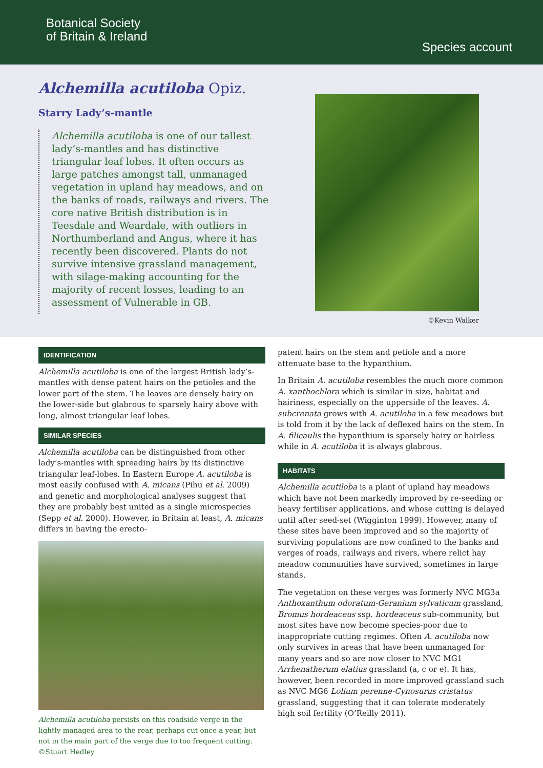Botanical Society
of Britain & Ireland
Species account
Alchemilla acutiloba Opiz.
Starry Lady’s-mantle
Alchemilla acutiloba is one of our tallest lady’s-mantles and has distinctive triangular leaf lobes. It often occurs as large patches amongst tall, unmanaged vegetation in upland hay meadows, and on the banks of roads, railways and rivers. The core native British distribution is in Teesdale and Weardale, with outliers in Northumberland and Angus, where it has recently been discovered. Plants do not survive intensive grassland management, with silage-making accounting for the majority of recent losses, leading to an assessment of Vulnerable in GB.
©Kevin Walker
IDENTIFICATION
Alchemilla acutiloba is one of the largest British lady’s-mantles with dense patent hairs on the petioles and the lower part of the stem. The leaves are densely hairy on the lower-side but glabrous to sparsely hairy above with long, almost triangular leaf lobes.
SIMILAR SPECIES
Alchemilla acutiloba can be distinguished from other lady’s-mantles with spreading hairs by its distinctive triangular leaf-lobes. In Eastern Europe A. acutiloba is most easily confused with A. micans (Pihu et al. 2009) and genetic and morphological analyses suggest that they are probably best united as a single microspecies (Sepp et al. 2000). However, in Britain at least, A. micans differs in having the erecto-
Alchemilla acutiloba persists on this roadside verge in the lightly managed area to the rear, perhaps cut once a year, but not in the main part of the verge due to too frequent cutting. ©Stuart Hedley
patent hairs on the stem and petiole and a more attenuate base to the hypanthium.
In Britain A. acutiloba resembles the much more common A. xanthochlora which is similar in size, habitat and hairiness, especially on the upperside of the leaves. A. subcrenata grows with A. acutiloba in a few meadows but is told from it by the lack of deflexed hairs on the stem. In A. filicaulis the hypanthium is sparsely hairy or hairless while in A. acutiloba it is always glabrous.
HABITATS
Alchemilla acutiloba is a plant of upland hay meadows which have not been markedly improved by re-seeding or heavy fertiliser applications, and whose cutting is delayed until after seed-set (Wigginton 1999). However, many of these sites have been improved and so the majority of surviving populations are now confined to the banks and verges of roads, railways and rivers, where relict hay meadow communities have survived, sometimes in large stands.
The vegetation on these verges was formerly NVC MG3a Anthoxanthum odoratum-Geranium sylvaticum grassland, Bromus hordeaceus ssp. hordeaceus sub-community, but most sites have now become species-poor due to inappropriate cutting regimes. Often A. acutiloba now only survives in areas that have been unmanaged for many years and so are now closer to NVC MG1 Arrhenatherum elatius grassland (a, c or e). It has, however, been recorded in more improved grassland such as NVC MG6 Lolium perenne-Cynosurus cristatus grassland, suggesting that it can tolerate moderately high soil fertility (O’Reilly 2011).